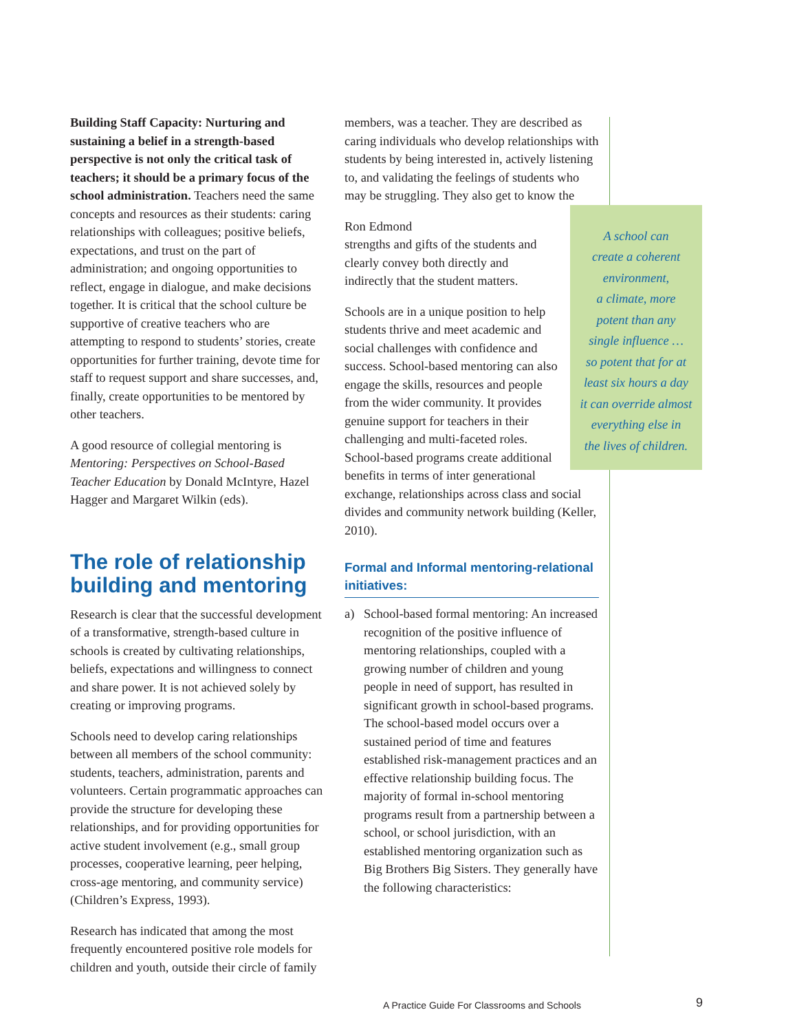Building Staff Capacity: Nurturing and sustaining a belief in a strength-based perspective is not only the critical task of teachers; it should be a primary focus of the school administration. Teachers need the same concepts and resources as their students: caring relationships with colleagues; positive beliefs, expectations, and trust on the part of administration; and ongoing opportunities to reflect, engage in dialogue, and make decisions together. It is critical that the school culture be supportive of creative teachers who are attempting to respond to students’ stories, create opportunities for further training, devote time for staff to request support and share successes, and, finally, create opportunities to be mentored by other teachers.
A good resource of collegial mentoring is Mentoring: Perspectives on School-Based Teacher Education by Donald McIntyre, Hazel Hagger and Margaret Wilkin (eds).
The role of relationship building and mentoring
Research is clear that the successful development of a transformative, strength-based culture in schools is created by cultivating relationships, beliefs, expectations and willingness to connect and share power. It is not achieved solely by creating or improving programs.
Schools need to develop caring relationships between all members of the school community: students, teachers, administration, parents and volunteers. Certain programmatic approaches can provide the structure for developing these relationships, and for providing opportunities for active student involvement (e.g., small group processes, cooperative learning, peer helping, cross-age mentoring, and community service) (Children’s Express, 1993).
Research has indicated that among the most frequently encountered positive role models for children and youth, outside their circle of family
members, was a teacher. They are described as caring individuals who develop relationships with students by being interested in, actively listening to, and validating the feelings of students who may be struggling. They also get to know the A school can
create a coherent
environment,
a climate, more
potent than any
single influence …
so potent that for at
least six hours a day
it can override almost
everything else in
the lives of children.
Ron Edmond
strengths and gifts of the students and clearly convey both directly and indirectly that the student matters.
Schools are in a unique position to help students thrive and meet academic and social challenges with confidence and success. School-based mentoring can also engage the skills, resources and people from the wider community. It provides genuine support for teachers in their challenging and multi-faceted roles. School-based programs create additional benefits in terms of inter generational exchange, relationships across class and social divides and community network building (Keller, 2010).
Formal and Informal mentoring-relational initiatives:
a) School-based formal mentoring: An increased recognition of the positive influence of mentoring relationships, coupled with a growing number of children and young people in need of support, has resulted in significant growth in school-based programs. The school-based model occurs over a sustained period of time and features established risk-management practices and an effective relationship building focus. The majority of formal in-school mentoring programs result from a partnership between a school, or school jurisdiction, with an established mentoring organization such as Big Brothers Big Sisters. They generally have the following characteristics:
A Practice Guide For Classrooms and Schools
9